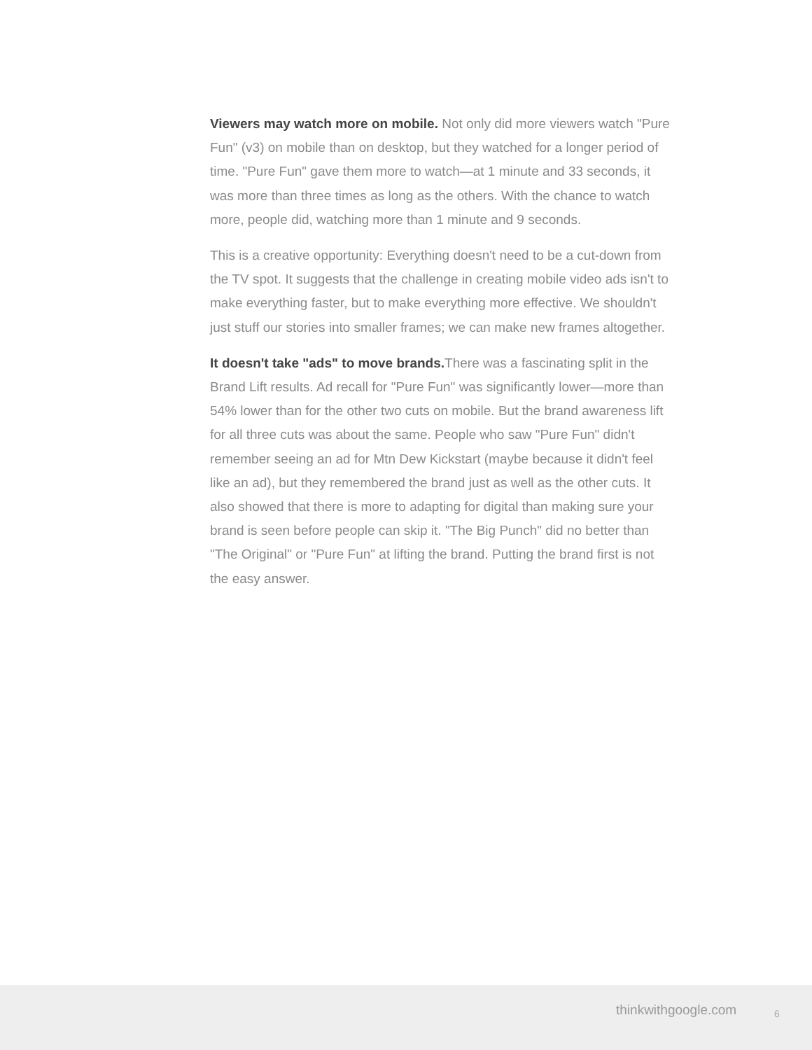Viewers may watch more on mobile. Not only did more viewers watch "Pure Fun" (v3) on mobile than on desktop, but they watched for a longer period of time. "Pure Fun" gave them more to watch—at 1 minute and 33 seconds, it was more than three times as long as the others. With the chance to watch more, people did, watching more than 1 minute and 9 seconds.
This is a creative opportunity: Everything doesn't need to be a cut-down from the TV spot. It suggests that the challenge in creating mobile video ads isn't to make everything faster, but to make everything more effective. We shouldn't just stuff our stories into smaller frames; we can make new frames altogether.
It doesn't take "ads" to move brands. There was a fascinating split in the Brand Lift results. Ad recall for "Pure Fun" was significantly lower—more than 54% lower than for the other two cuts on mobile. But the brand awareness lift for all three cuts was about the same. People who saw "Pure Fun" didn't remember seeing an ad for Mtn Dew Kickstart (maybe because it didn't feel like an ad), but they remembered the brand just as well as the other cuts. It also showed that there is more to adapting for digital than making sure your brand is seen before people can skip it. "The Big Punch" did no better than "The Original" or "Pure Fun" at lifting the brand. Putting the brand first is not the easy answer.
thinkwithgoogle.com 6